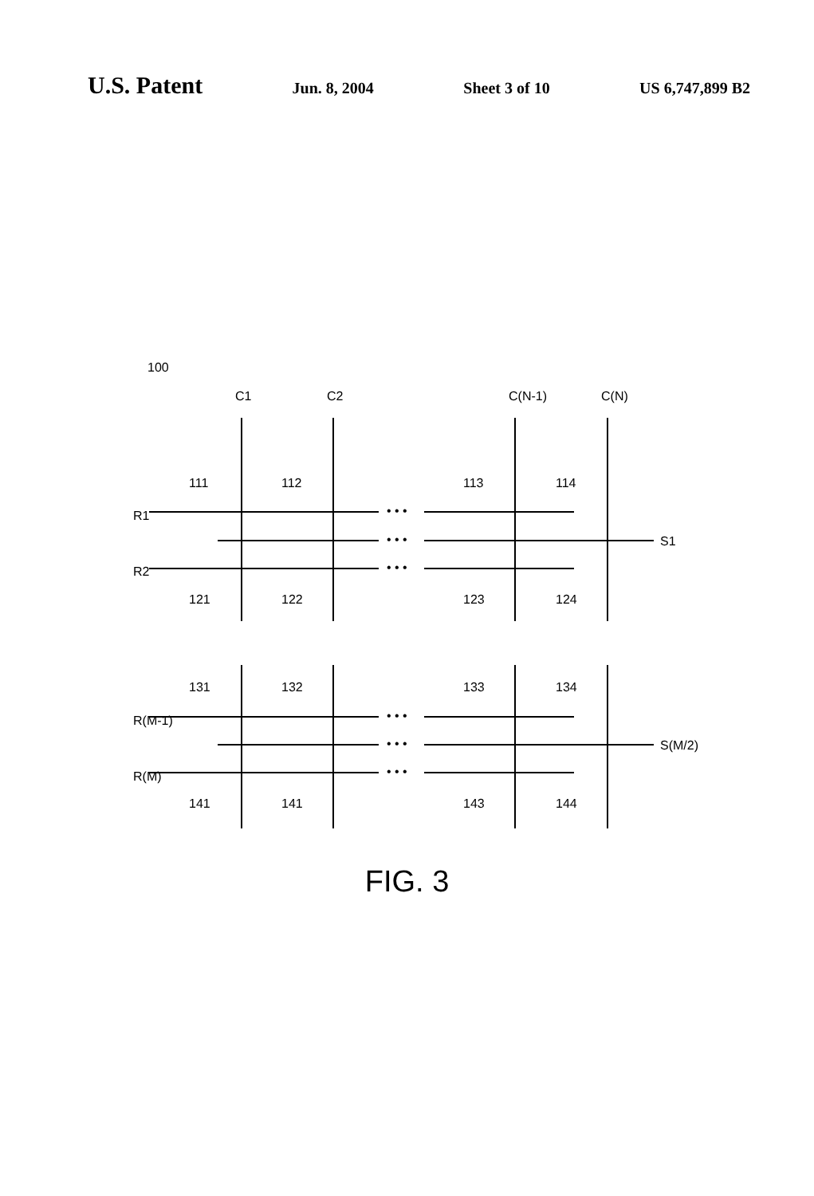U.S. Patent Jun. 8, 2004 Sheet 3 of 10 US 6,747,899 B2
100
C1
C2
C(N-1)
C(N)
R1
R2
R(M-1)
R(M)
S1
S(M/2)
111
112
113
114
121
122
123
124
131
132
133
134
141
141
143
144
• • •
• • •
• • •
• • •
• • •
• • •
FIG. 3